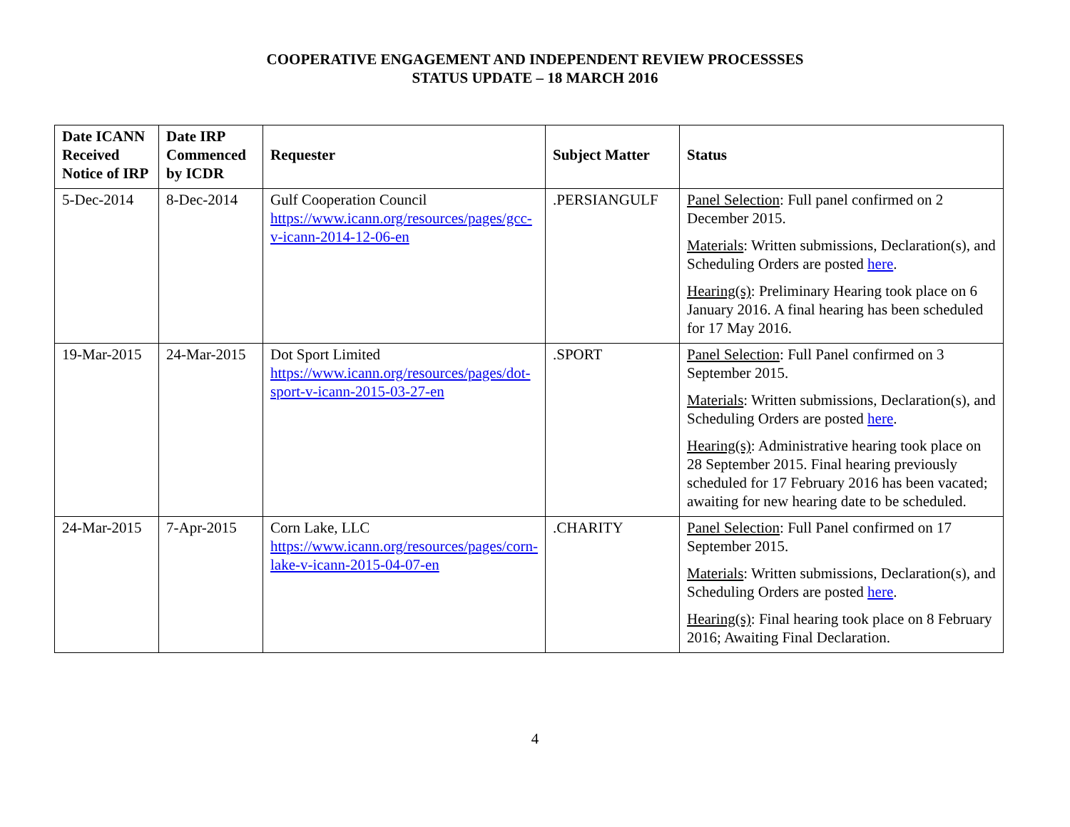COOPERATIVE ENGAGEMENT AND INDEPENDENT REVIEW PROCESSSES
STATUS UPDATE – 18 MARCH 2016
| Date ICANN Received Notice of IRP | Date IRP Commenced by ICDR | Requester | Subject Matter | Status |
| --- | --- | --- | --- | --- |
| 5-Dec-2014 | 8-Dec-2014 | Gulf Cooperation Council https://www.icann.org/resources/pages/gcc-v-icann-2014-12-06-en | .PERSIANGULF | Panel Selection : Full panel confirmed on 2 December 2015. Materials : Written submissions, Declaration(s), and Scheduling Orders are posted here . Hearing(s) : Preliminary Hearing took place on 6 January 2016. A final hearing has been scheduled for 17 May 2016. |
| 19-Mar-2015 | 24-Mar-2015 | Dot Sport Limited https://www.icann.org/resources/pages/dot-sport-v-icann-2015-03-27-en | .SPORT | Panel Selection : Full Panel confirmed on 3 September 2015. Materials : Written submissions, Declaration(s), and Scheduling Orders are posted here . Hearing(s) : Administrative hearing took place on 28 September 2015. Final hearing previously scheduled for 17 February 2016 has been vacated; awaiting for new hearing date to be scheduled. |
| 24-Mar-2015 | 7-Apr-2015 | Corn Lake, LLC https://www.icann.org/resources/pages/corn-lake-v-icann-2015-04-07-en | .CHARITY | Panel Selection : Full Panel confirmed on 17 September 2015. Materials : Written submissions, Declaration(s), and Scheduling Orders are posted here . Hearing(s) : Final hearing took place on 8 February 2016; Awaiting Final Declaration. |
4